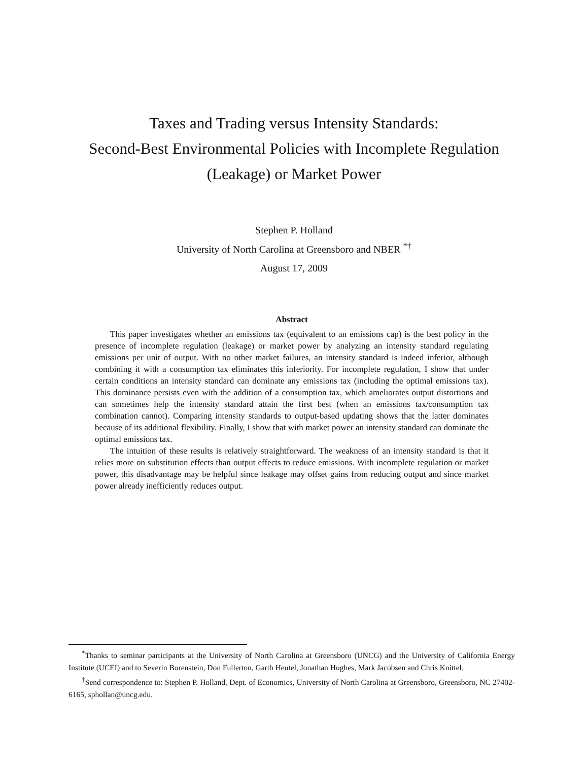Taxes and Trading versus Intensity Standards:
Second-Best Environmental Policies with Incomplete Regulation
(Leakage) or Market Power
Stephen P. Holland
University of North Carolina at Greensboro and NBER <sup>*†</sup>
August 17, 2009
Abstract
This paper investigates whether an emissions tax (equivalent to an emissions cap) is the best policy in the presence of incomplete regulation (leakage) or market power by analyzing an intensity standard regulating emissions per unit of output. With no other market failures, an intensity standard is indeed inferior, although combining it with a consumption tax eliminates this inferiority. For incomplete regulation, I show that under certain conditions an intensity standard can dominate any emissions tax (including the optimal emissions tax). This dominance persists even with the addition of a consumption tax, which ameliorates output distortions and can sometimes help the intensity standard attain the first best (when an emissions tax/consumption tax combination cannot). Comparing intensity standards to output-based updating shows that the latter dominates because of its additional flexibility. Finally, I show that with market power an intensity standard can dominate the optimal emissions tax.
The intuition of these results is relatively straightforward. The weakness of an intensity standard is that it relies more on substitution effects than output effects to reduce emissions. With incomplete regulation or market power, this disadvantage may be helpful since leakage may offset gains from reducing output and since market power already inefficiently reduces output.
<sup>*</sup> Thanks to seminar participants at the University of North Carolina at Greensboro (UNCG) and the University of California Energy Institute (UCEI) and to Severin Borenstein, Don Fullerton, Garth Heutel, Jonathan Hughes, Mark Jacobsen and Chris Knittel.
<sup>†</sup> Send correspondence to: Stephen P. Holland, Dept. of Economics, University of North Carolina at Greensboro, Greensboro, NC 27402-6165, sphollan@uncg.edu.